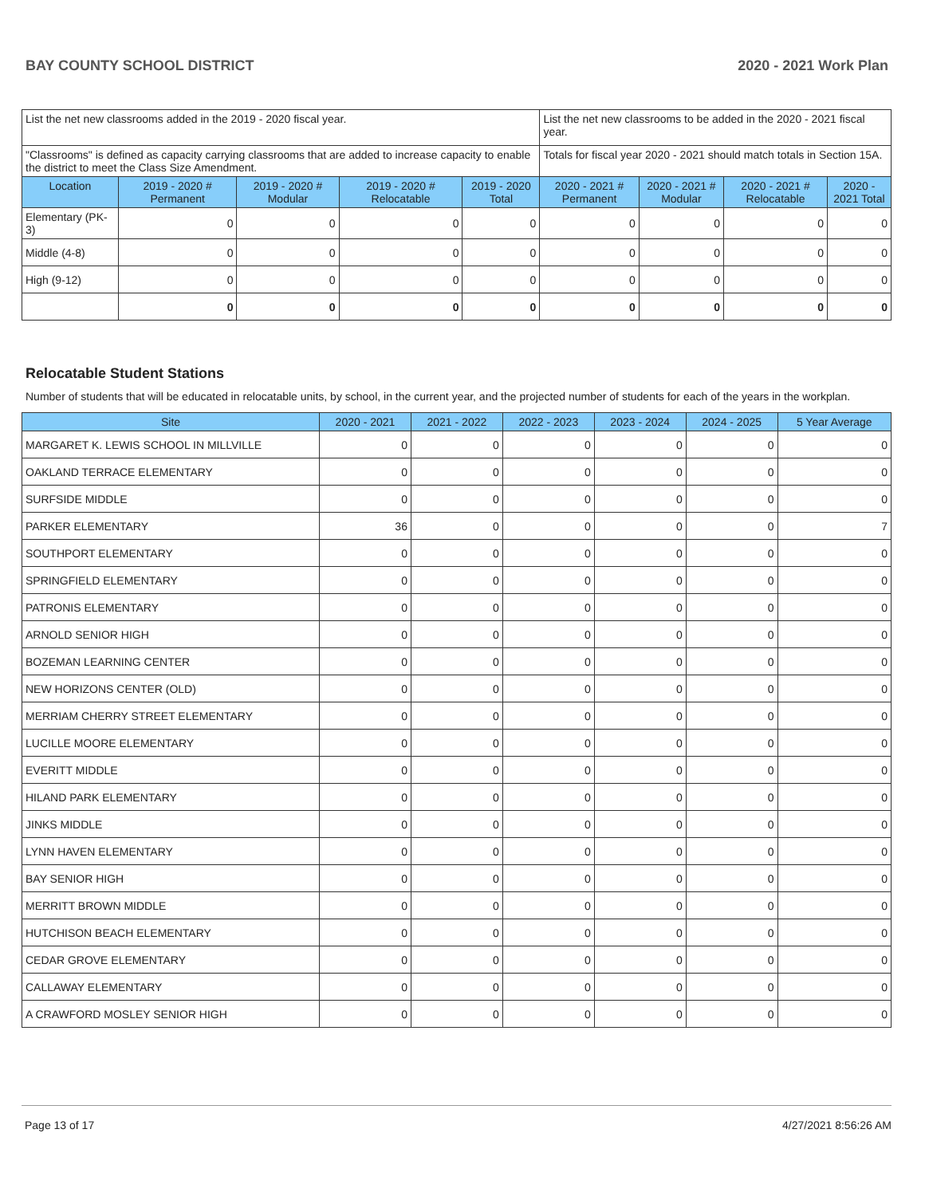BAY COUNTY SCHOOL DISTRICT 2020 - 2021 Work Plan
| List the net new classrooms added in the 2019 - 2020 fiscal year. | | | | | List the net new classrooms to be added in the 2020 - 2021 fiscal year. | | | |
| "Classrooms" is defined as capacity carrying classrooms that are added to increase capacity to enable the district to meet the Class Size Amendment. | | | | | Totals for fiscal year 2020 - 2021 should match totals in Section 15A. | | | |
| Location | 2019 - 2020 # Permanent | 2019 - 2020 # Modular | 2019 - 2020 # Relocatable | 2019 - 2020 Total | 2020 - 2021 # Permanent | 2020 - 2021 # Modular | 2020 - 2021 # Relocatable | 2020 - 2021 Total |
| Elementary (PK-3) | 0 | 0 | 0 | 0 | 0 | 0 | 0 | 0 |
| Middle (4-8) | 0 | 0 | 0 | 0 | 0 | 0 | 0 | 0 |
| High (9-12) | 0 | 0 | 0 | 0 | 0 | 0 | 0 | 0 |
| | 0 | 0 | 0 | 0 | 0 | 0 | 0 | 0 |
Relocatable Student Stations
Number of students that will be educated in relocatable units, by school, in the current year, and the projected number of students for each of the years in the workplan.
| Site | 2020 - 2021 | 2021 - 2022 | 2022 - 2023 | 2023 - 2024 | 2024 - 2025 | 5 Year Average |
| --- | --- | --- | --- | --- | --- | --- |
| MARGARET K. LEWIS SCHOOL IN MILLVILLE | 0 | 0 | 0 | 0 | 0 | 0 |
| OAKLAND TERRACE ELEMENTARY | 0 | 0 | 0 | 0 | 0 | 0 |
| SURFSIDE MIDDLE | 0 | 0 | 0 | 0 | 0 | 0 |
| PARKER ELEMENTARY | 36 | 0 | 0 | 0 | 0 | 7 |
| SOUTHPORT ELEMENTARY | 0 | 0 | 0 | 0 | 0 | 0 |
| SPRINGFIELD ELEMENTARY | 0 | 0 | 0 | 0 | 0 | 0 |
| PATRONIS ELEMENTARY | 0 | 0 | 0 | 0 | 0 | 0 |
| ARNOLD SENIOR HIGH | 0 | 0 | 0 | 0 | 0 | 0 |
| BOZEMAN LEARNING CENTER | 0 | 0 | 0 | 0 | 0 | 0 |
| NEW HORIZONS CENTER (OLD) | 0 | 0 | 0 | 0 | 0 | 0 |
| MERRIAM CHERRY STREET ELEMENTARY | 0 | 0 | 0 | 0 | 0 | 0 |
| LUCILLE MOORE ELEMENTARY | 0 | 0 | 0 | 0 | 0 | 0 |
| EVERITT MIDDLE | 0 | 0 | 0 | 0 | 0 | 0 |
| HILAND PARK ELEMENTARY | 0 | 0 | 0 | 0 | 0 | 0 |
| JINKS MIDDLE | 0 | 0 | 0 | 0 | 0 | 0 |
| LYNN HAVEN ELEMENTARY | 0 | 0 | 0 | 0 | 0 | 0 |
| BAY SENIOR HIGH | 0 | 0 | 0 | 0 | 0 | 0 |
| MERRITT BROWN MIDDLE | 0 | 0 | 0 | 0 | 0 | 0 |
| HUTCHISON BEACH ELEMENTARY | 0 | 0 | 0 | 0 | 0 | 0 |
| CEDAR GROVE ELEMENTARY | 0 | 0 | 0 | 0 | 0 | 0 |
| CALLAWAY ELEMENTARY | 0 | 0 | 0 | 0 | 0 | 0 |
| A CRAWFORD MOSLEY SENIOR HIGH | 0 | 0 | 0 | 0 | 0 | 0 |
Page 13 of 17 4/27/2021 8:56:26 AM